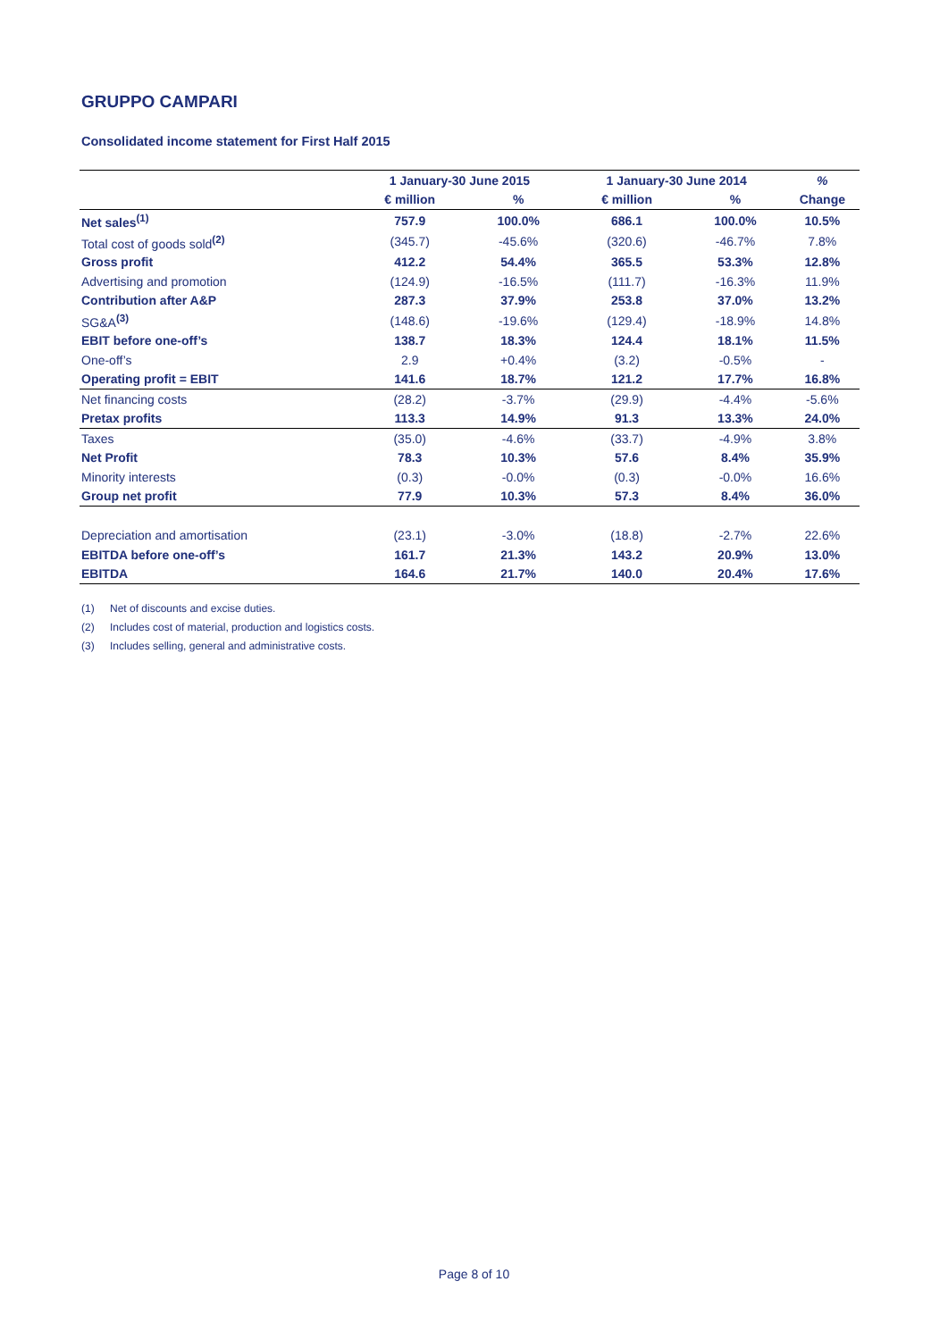GRUPPO CAMPARI
Consolidated income statement for First Half 2015
| | 1 January-30 June 2015 | | 1 January-30 June 2014 | | % |
| --- | --- | --- | --- | --- | --- |
| | € million | % | € million | % | Change |
| Net sales<sup>(1)</sup> | 757.9 | 100.0% | 686.1 | 100.0% | 10.5% |
| Total cost of goods sold<sup>(2)</sup> | (345.7) | -45.6% | (320.6) | -46.7% | 7.8% |
| Gross profit | 412.2 | 54.4% | 365.5 | 53.3% | 12.8% |
| Advertising and promotion | (124.9) | -16.5% | (111.7) | -16.3% | 11.9% |
| Contribution after A&P | 287.3 | 37.9% | 253.8 | 37.0% | 13.2% |
| SG&A<sup>(3)</sup> | (148.6) | -19.6% | (129.4) | -18.9% | 14.8% |
| EBIT before one-off’s | 138.7 | 18.3% | 124.4 | 18.1% | 11.5% |
| One-off’s | 2.9 | +0.4% | (3.2) | -0.5% | - |
| Operating profit = EBIT | 141.6 | 18.7% | 121.2 | 17.7% | 16.8% |
| Net financing costs | (28.2) | -3.7% | (29.9) | -4.4% | -5.6% |
| Pretax profits | 113.3 | 14.9% | 91.3 | 13.3% | 24.0% |
| Taxes | (35.0) | -4.6% | (33.7) | -4.9% | 3.8% |
| Net Profit | 78.3 | 10.3% | 57.6 | 8.4% | 35.9% |
| Minority interests | (0.3) | -0.0% | (0.3) | -0.0% | 16.6% |
| Group net profit | 77.9 | 10.3% | 57.3 | 8.4% | 36.0% |
| Depreciation and amortisation | (23.1) | -3.0% | (18.8) | -2.7% | 22.6% |
| EBITDA before one-off’s | 161.7 | 21.3% | 143.2 | 20.9% | 13.0% |
| EBITDA | 164.6 | 21.7% | 140.0 | 20.4% | 17.6% |
(1) Net of discounts and excise duties.
(2) Includes cost of material, production and logistics costs.
(3) Includes selling, general and administrative costs.
Page 8 of 10